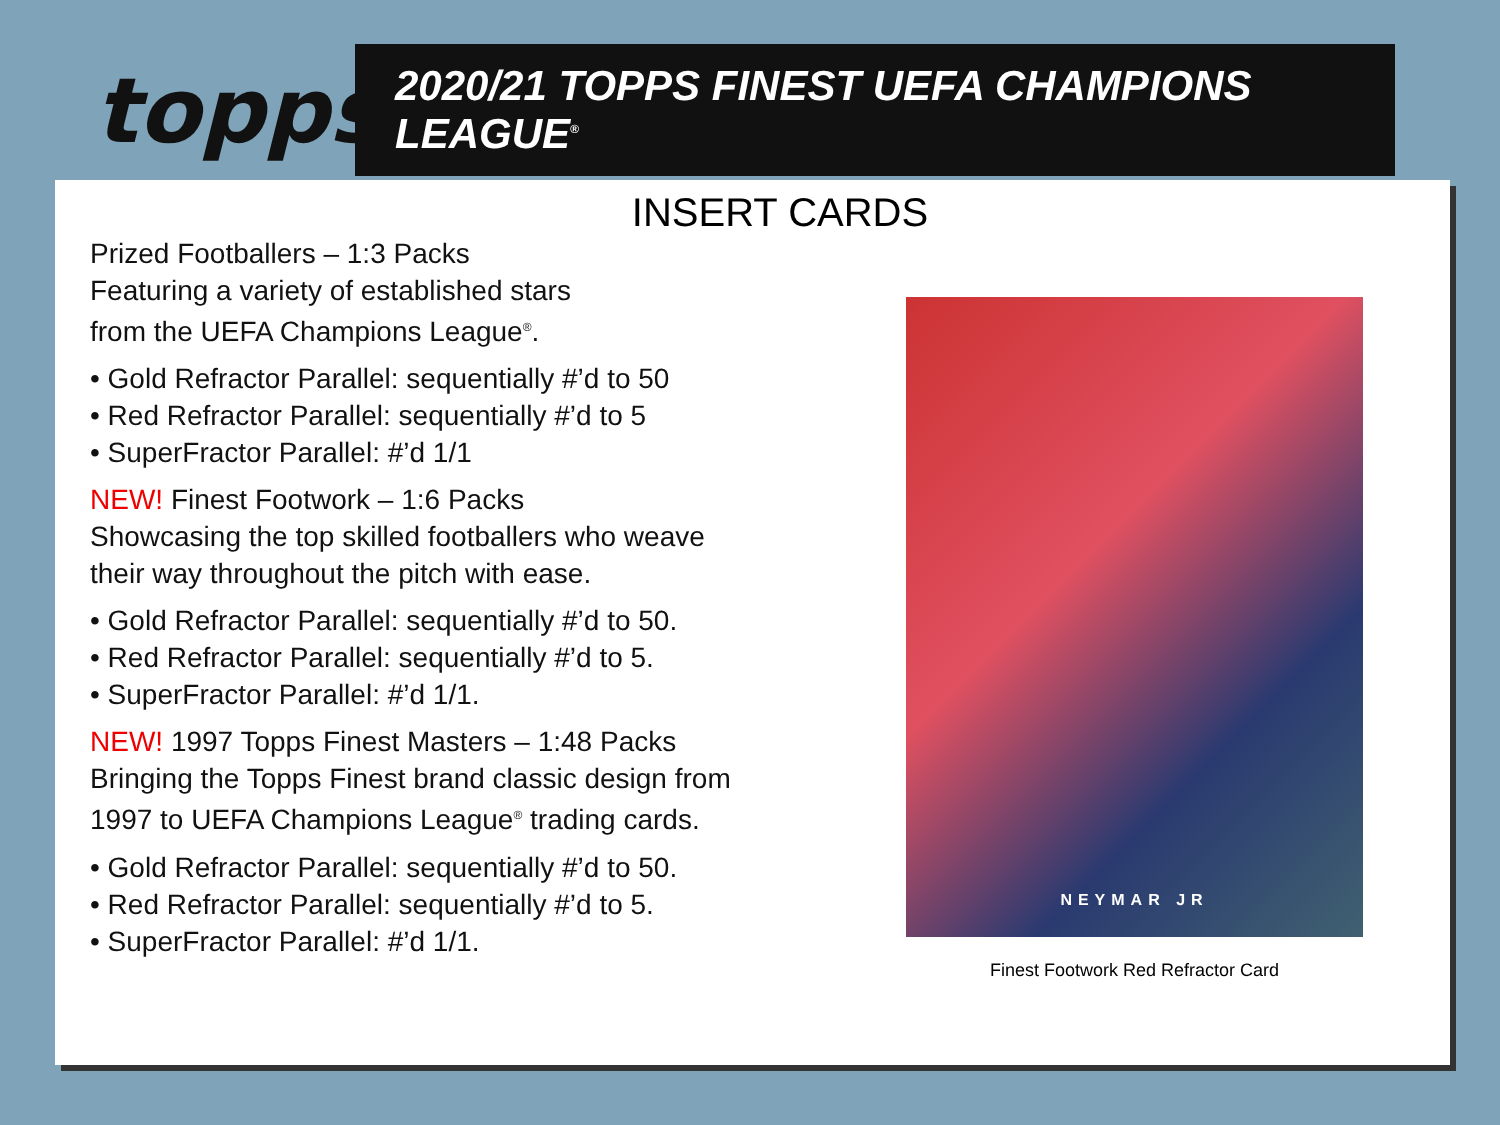topps
2020/21 TOPPS FINEST UEFA CHAMPIONS LEAGUE<sup>®</sup>
INSERT CARDS
Prized Footballers – 1:3 Packs
Featuring a variety of established stars
from the UEFA Champions League<sup>®</sup>.
• Gold Refractor Parallel: sequentially #’d to 50
• Red Refractor Parallel: sequentially #’d to 5
• SuperFractor Parallel: #’d 1/1
NEW! Finest Footwork – 1:6 Packs
Showcasing the top skilled footballers who weave
their way throughout the pitch with ease.
• Gold Refractor Parallel: sequentially #’d to 50.
• Red Refractor Parallel: sequentially #’d to 5.
• SuperFractor Parallel: #’d 1/1.
NEW! 1997 Topps Finest Masters – 1:48 Packs
Bringing the Topps Finest brand classic design from
1997 to UEFA Champions League<sup>®</sup> trading cards.
• Gold Refractor Parallel: sequentially #’d to 50.
• Red Refractor Parallel: sequentially #’d to 5.
• SuperFractor Parallel: #’d 1/1.
NEYMAR JR
Finest Footwork Red Refractor Card